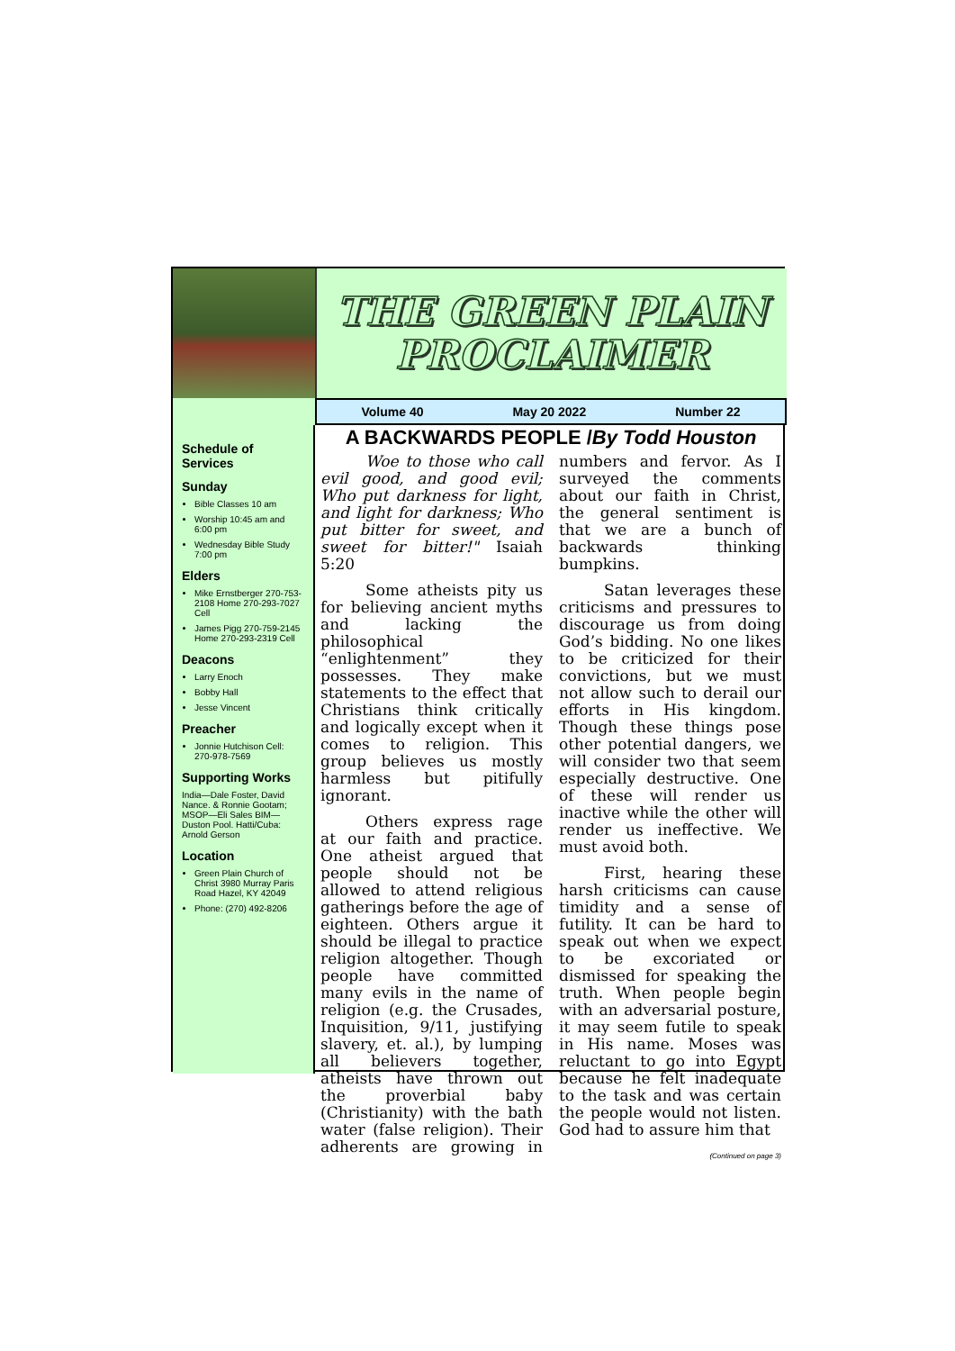THE GREEN PLAIN PROCLAIMER
Volume 40 May 20 2022 Number 22
Schedule of Services
Sunday
Bible Classes 10 am
Worship 10:45 am and 6:00 pm
Wednesday Bible Study 7:00 pm
Elders
Mike Ernstberger 270-753-2108 Home 270-293-7027 Cell
James Pigg 270-759-2145 Home 270-293-2319 Cell
Deacons
Larry Enoch
Bobby Hall
Jesse Vincent
Preacher
Jonnie Hutchison Cell: 270-978-7569
Supporting Works
India—Dale Foster, David Nance. & Ronnie Gootam; MSOP—Eli Sales BIM—Duston Pool. Hatti/Cuba: Arnold Gerson
Location
Green Plain Church of Christ 3980 Murray Paris Road Hazel, KY 42049
Phone: (270) 492-8206
A BACKWARDS PEOPLE /By Todd Houston
Woe to those who call evil good, and good evil; Who put darkness for light, and light for darkness; Who put bitter for sweet, and sweet for bitter!" Isaiah 5:20
Some atheists pity us for believing ancient myths and lacking the philosophical “enlightenment” they possesses. They make statements to the effect that Christians think critically and logically except when it comes to religion. This group believes us mostly harmless but pitifully ignorant.
Others express rage at our faith and practice. One atheist argued that people should not be allowed to attend religious gatherings before the age of eighteen. Others argue it should be illegal to practice religion altogether. Though people have committed many evils in the name of religion (e.g. the Crusades, Inquisition, 9/11, justifying slavery, et. al.), by lumping all believers together, atheists have thrown out the proverbial baby (Christianity) with the bath water (false religion). Their adherents are growing in numbers and fervor. As I surveyed the comments about our faith in Christ, the general sentiment is that we are a bunch of backwards thinking bumpkins.
Satan leverages these criticisms and pressures to discourage us from doing God’s bidding. No one likes to be criticized for their convictions, but we must not allow such to derail our efforts in His kingdom. Though these things pose other potential dangers, we will consider two that seem especially destructive. One of these will render us inactive while the other will render us ineffective. We must avoid both.
First, hearing these harsh criticisms can cause timidity and a sense of futility. It can be hard to speak out when we expect to be excoriated or dismissed for speaking the truth. When people begin with an adversarial posture, it may seem futile to speak in His name. Moses was reluctant to go into Egypt because he felt inadequate to the task and was certain the people would not listen. God had to assure him that
(Continued on page 3)